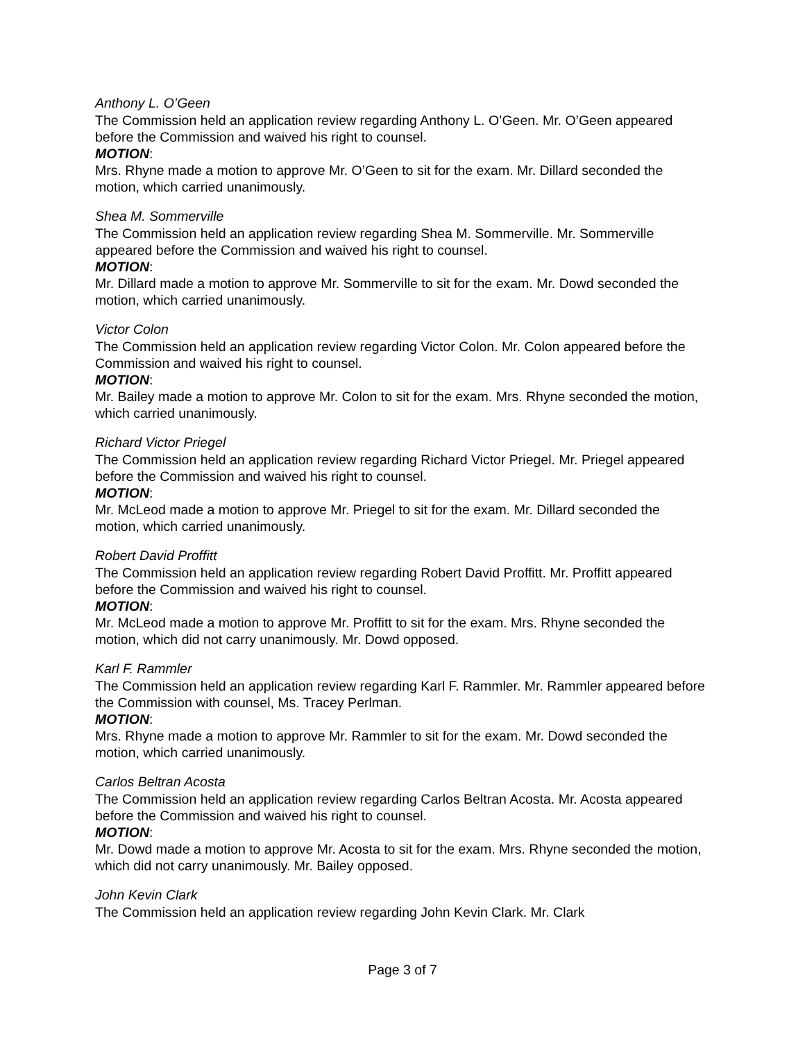Anthony L. O’Geen
The Commission held an application review regarding Anthony L. O’Geen. Mr. O’Geen appeared before the Commission and waived his right to counsel.
MOTION:
Mrs. Rhyne made a motion to approve Mr. O’Geen to sit for the exam. Mr. Dillard seconded the motion, which carried unanimously.
Shea M. Sommerville
The Commission held an application review regarding Shea M. Sommerville. Mr. Sommerville appeared before the Commission and waived his right to counsel.
MOTION:
Mr. Dillard made a motion to approve Mr. Sommerville to sit for the exam. Mr. Dowd seconded the motion, which carried unanimously.
Victor Colon
The Commission held an application review regarding Victor Colon. Mr. Colon appeared before the Commission and waived his right to counsel.
MOTION:
Mr. Bailey made a motion to approve Mr. Colon to sit for the exam. Mrs. Rhyne seconded the motion, which carried unanimously.
Richard Victor Priegel
The Commission held an application review regarding Richard Victor Priegel. Mr. Priegel appeared before the Commission and waived his right to counsel.
MOTION:
Mr. McLeod made a motion to approve Mr. Priegel to sit for the exam. Mr. Dillard seconded the motion, which carried unanimously.
Robert David Proffitt
The Commission held an application review regarding Robert David Proffitt. Mr. Proffitt appeared before the Commission and waived his right to counsel.
MOTION:
Mr. McLeod made a motion to approve Mr. Proffitt to sit for the exam. Mrs. Rhyne seconded the motion, which did not carry unanimously. Mr. Dowd opposed.
Karl F. Rammler
The Commission held an application review regarding Karl F. Rammler. Mr. Rammler appeared before the Commission with counsel, Ms. Tracey Perlman.
MOTION:
Mrs. Rhyne made a motion to approve Mr. Rammler to sit for the exam. Mr. Dowd seconded the motion, which carried unanimously.
Carlos Beltran Acosta
The Commission held an application review regarding Carlos Beltran Acosta. Mr. Acosta appeared before the Commission and waived his right to counsel.
MOTION:
Mr. Dowd made a motion to approve Mr. Acosta to sit for the exam. Mrs. Rhyne seconded the motion, which did not carry unanimously. Mr. Bailey opposed.
John Kevin Clark
The Commission held an application review regarding John Kevin Clark. Mr. Clark
Page 3 of 7